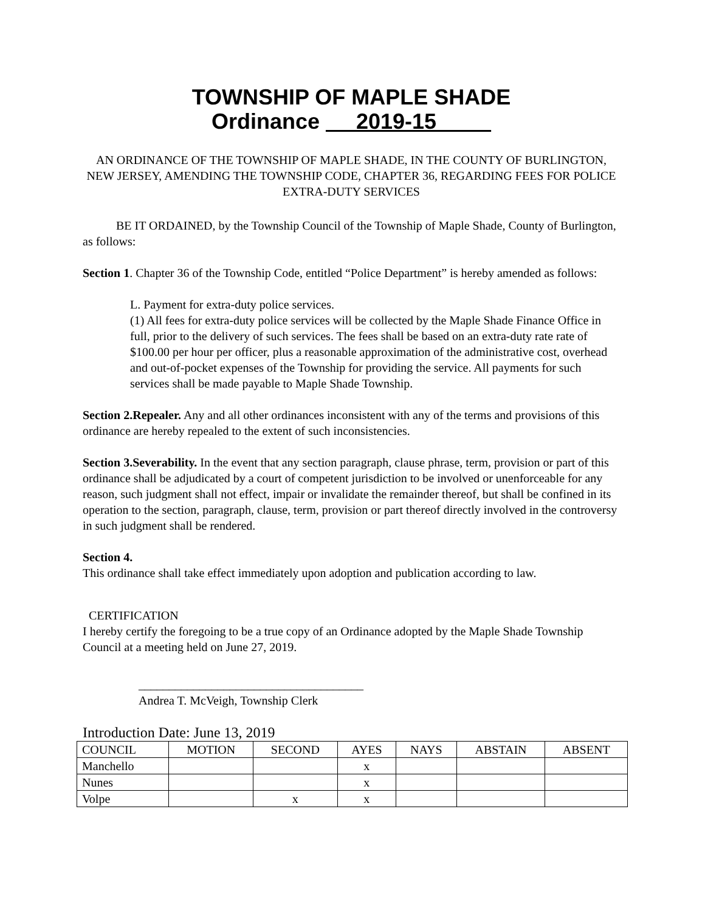TOWNSHIP OF MAPLE SHADE
Ordinance 2019-15
AN ORDINANCE OF THE TOWNSHIP OF MAPLE SHADE, IN THE COUNTY OF BURLINGTON, NEW JERSEY, AMENDING THE TOWNSHIP CODE, CHAPTER 36, REGARDING FEES FOR POLICE EXTRA-DUTY SERVICES
BE IT ORDAINED, by the Township Council of the Township of Maple Shade, County of Burlington, as follows:
Section 1. Chapter 36 of the Township Code, entitled “Police Department” is hereby amended as follows:
L. Payment for extra-duty police services.
(1) All fees for extra-duty police services will be collected by the Maple Shade Finance Office in full, prior to the delivery of such services. The fees shall be based on an extra-duty rate rate of $100.00 per hour per officer, plus a reasonable approximation of the administrative cost, overhead and out-of-pocket expenses of the Township for providing the service. All payments for such services shall be made payable to Maple Shade Township.
Section 2.Repealer. Any and all other ordinances inconsistent with any of the terms and provisions of this ordinance are hereby repealed to the extent of such inconsistencies.
Section 3.Severability. In the event that any section paragraph, clause phrase, term, provision or part of this ordinance shall be adjudicated by a court of competent jurisdiction to be involved or unenforceable for any reason, such judgment shall not effect, impair or invalidate the remainder thereof, but shall be confined in its operation to the section, paragraph, clause, term, provision or part thereof directly involved in the controversy in such judgment shall be rendered.
Section 4.
This ordinance shall take effect immediately upon adoption and publication according to law.
CERTIFICATION
I hereby certify the foregoing to be a true copy of an Ordinance adopted by the Maple Shade Township Council at a meeting held on June 27, 2019.
_____________________________________
Andrea T. McVeigh, Township Clerk
Introduction Date: June 13, 2019
| COUNCIL | MOTION | SECOND | AYES | NAYS | ABSTAIN | ABSENT |
| Manchello | | | x | | | |
| Nunes | | | x | | | |
| Volpe | | x | x | | | |